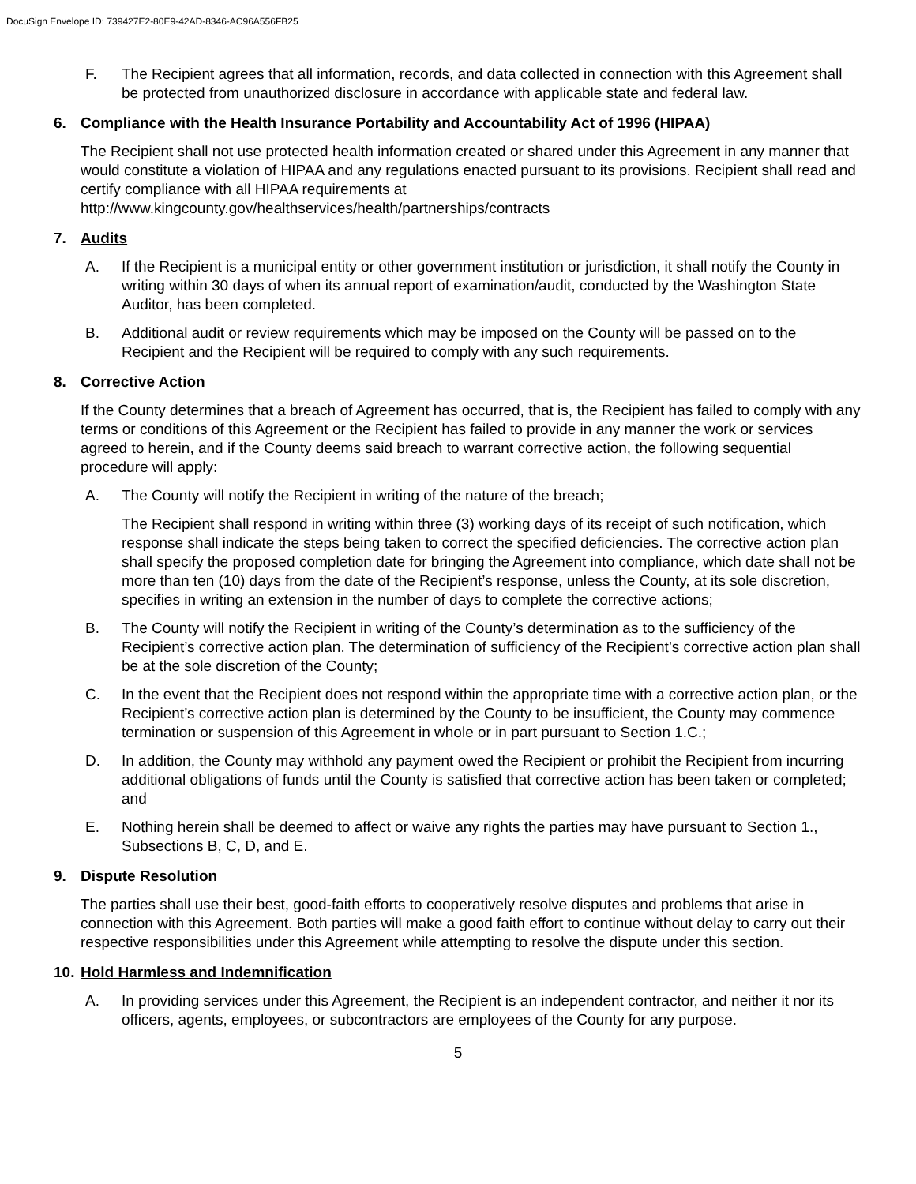DocuSign Envelope ID: 739427E2-80E9-42AD-8346-AC96A556FB25
F. The Recipient agrees that all information, records, and data collected in connection with this Agreement shall be protected from unauthorized disclosure in accordance with applicable state and federal law.
6. Compliance with the Health Insurance Portability and Accountability Act of 1996 (HIPAA)
The Recipient shall not use protected health information created or shared under this Agreement in any manner that would constitute a violation of HIPAA and any regulations enacted pursuant to its provisions. Recipient shall read and certify compliance with all HIPAA requirements at http://www.kingcounty.gov/healthservices/health/partnerships/contracts
7. Audits
A. If the Recipient is a municipal entity or other government institution or jurisdiction, it shall notify the County in writing within 30 days of when its annual report of examination/audit, conducted by the Washington State Auditor, has been completed.
B. Additional audit or review requirements which may be imposed on the County will be passed on to the Recipient and the Recipient will be required to comply with any such requirements.
8. Corrective Action
If the County determines that a breach of Agreement has occurred, that is, the Recipient has failed to comply with any terms or conditions of this Agreement or the Recipient has failed to provide in any manner the work or services agreed to herein, and if the County deems said breach to warrant corrective action, the following sequential procedure will apply:
A. The County will notify the Recipient in writing of the nature of the breach;
The Recipient shall respond in writing within three (3) working days of its receipt of such notification, which response shall indicate the steps being taken to correct the specified deficiencies. The corrective action plan shall specify the proposed completion date for bringing the Agreement into compliance, which date shall not be more than ten (10) days from the date of the Recipient’s response, unless the County, at its sole discretion, specifies in writing an extension in the number of days to complete the corrective actions;
B. The County will notify the Recipient in writing of the County’s determination as to the sufficiency of the Recipient’s corrective action plan. The determination of sufficiency of the Recipient’s corrective action plan shall be at the sole discretion of the County;
C. In the event that the Recipient does not respond within the appropriate time with a corrective action plan, or the Recipient’s corrective action plan is determined by the County to be insufficient, the County may commence termination or suspension of this Agreement in whole or in part pursuant to Section 1.C.;
D. In addition, the County may withhold any payment owed the Recipient or prohibit the Recipient from incurring additional obligations of funds until the County is satisfied that corrective action has been taken or completed; and
E. Nothing herein shall be deemed to affect or waive any rights the parties may have pursuant to Section 1., Subsections B, C, D, and E.
9. Dispute Resolution
The parties shall use their best, good-faith efforts to cooperatively resolve disputes and problems that arise in connection with this Agreement. Both parties will make a good faith effort to continue without delay to carry out their respective responsibilities under this Agreement while attempting to resolve the dispute under this section.
10. Hold Harmless and Indemnification
A. In providing services under this Agreement, the Recipient is an independent contractor, and neither it nor its officers, agents, employees, or subcontractors are employees of the County for any purpose.
5